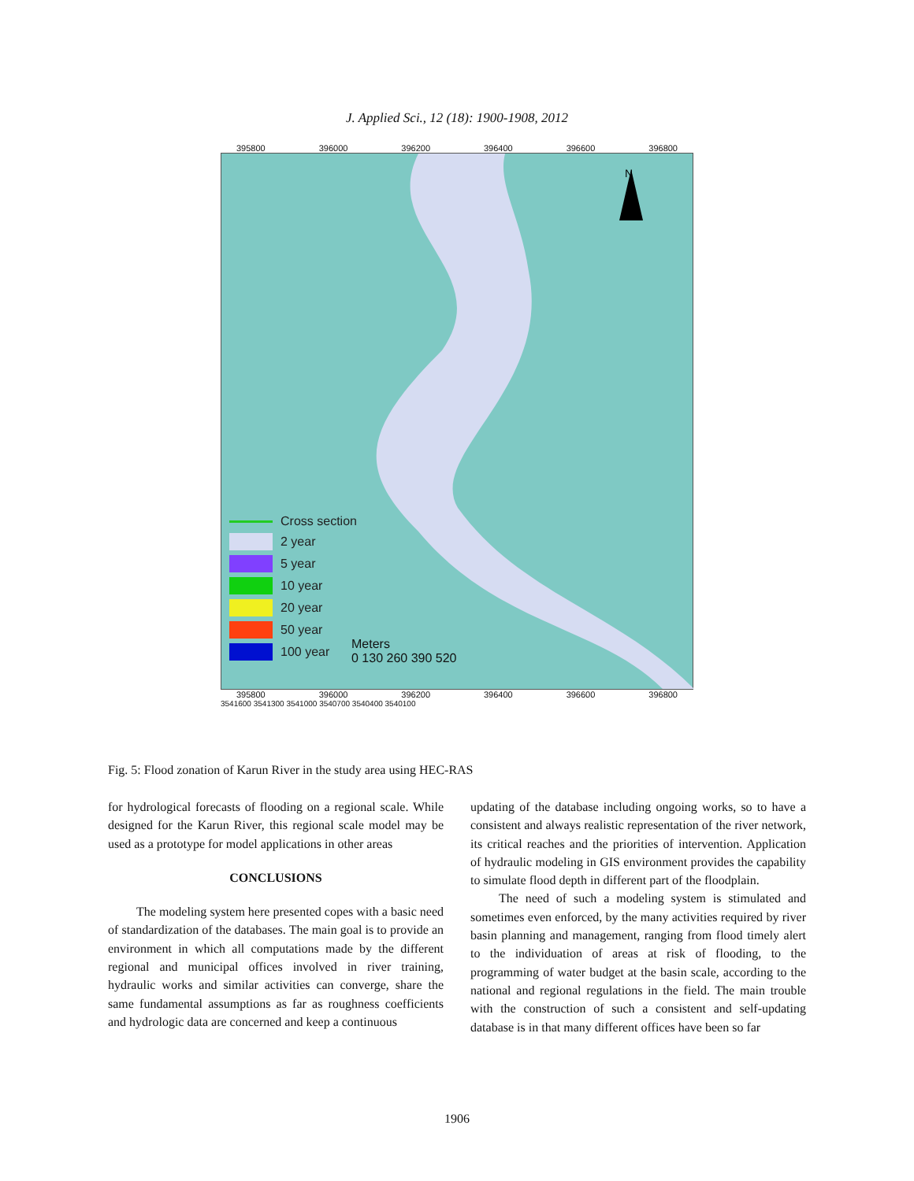J. Applied Sci., 12 (18): 1900-1908, 2012
395800 396000 396200 396400 396600 396800
N
Cross section
2 year
5 year
10 year
20 year
50 year
100 year
Meters
0 130 260 390 520
395800 396000 396200 396400 396600 396800
3541600 3541300 3541000 3540700 3540400 3540100
Fig. 5: Flood zonation of Karun River in the study area using HEC-RAS
for hydrological forecasts of flooding on a regional scale. While designed for the Karun River, this regional scale model may be used as a prototype for model applications in other areas
CONCLUSIONS
The modeling system here presented copes with a basic need of standardization of the databases. The main goal is to provide an environment in which all computations made by the different regional and municipal offices involved in river training, hydraulic works and similar activities can converge, share the same fundamental assumptions as far as roughness coefficients and hydrologic data are concerned and keep a continuous
updating of the database including ongoing works, so to have a consistent and always realistic representation of the river network, its critical reaches and the priorities of intervention. Application of hydraulic modeling in GIS environment provides the capability to simulate flood depth in different part of the floodplain.
The need of such a modeling system is stimulated and sometimes even enforced, by the many activities required by river basin planning and management, ranging from flood timely alert to the individuation of areas at risk of flooding, to the programming of water budget at the basin scale, according to the national and regional regulations in the field. The main trouble with the construction of such a consistent and self-updating database is in that many different offices have been so far
1906